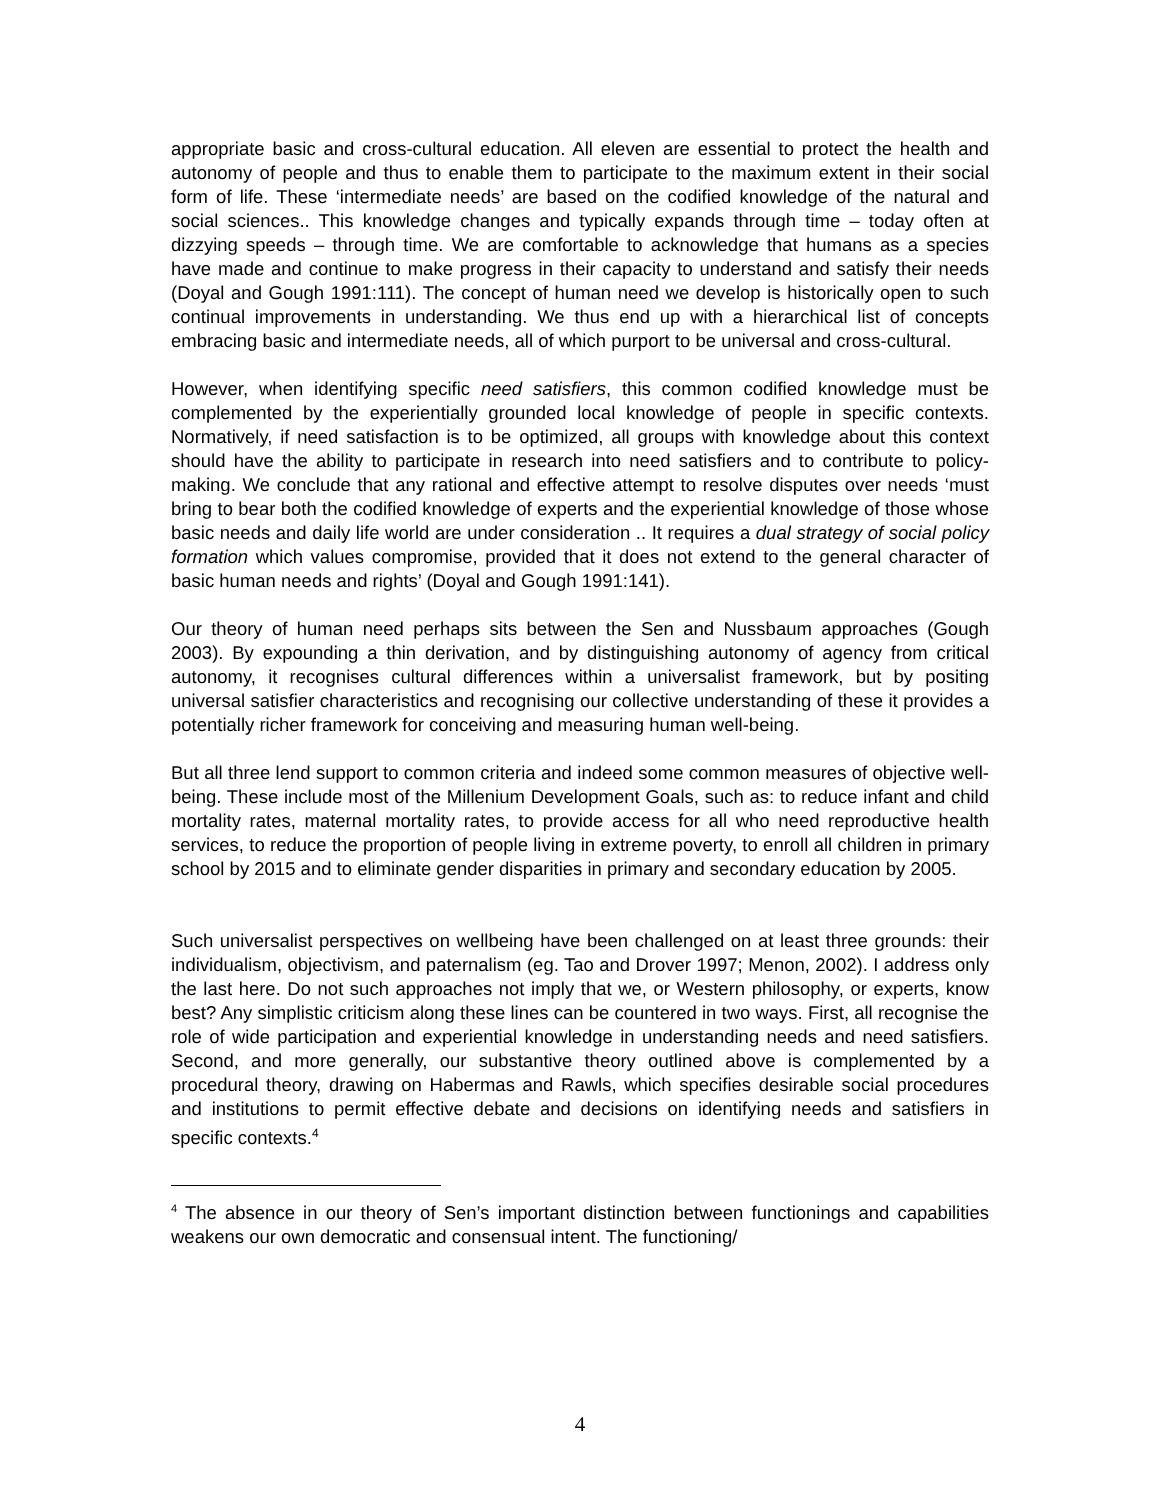appropriate basic and cross-cultural education. All eleven are essential to protect the health and autonomy of people and thus to enable them to participate to the maximum extent in their social form of life. These ‘intermediate needs’ are based on the codified knowledge of the natural and social sciences.. This knowledge changes and typically expands through time – today often at dizzying speeds – through time. We are comfortable to acknowledge that humans as a species have made and continue to make progress in their capacity to understand and satisfy their needs (Doyal and Gough 1991:111). The concept of human need we develop is historically open to such continual improvements in understanding. We thus end up with a hierarchical list of concepts embracing basic and intermediate needs, all of which purport to be universal and cross-cultural.
However, when identifying specific need satisfiers, this common codified knowledge must be complemented by the experientially grounded local knowledge of people in specific contexts. Normatively, if need satisfaction is to be optimized, all groups with knowledge about this context should have the ability to participate in research into need satisfiers and to contribute to policy-making. We conclude that any rational and effective attempt to resolve disputes over needs ‘must bring to bear both the codified knowledge of experts and the experiential knowledge of those whose basic needs and daily life world are under consideration .. It requires a dual strategy of social policy formation which values compromise, provided that it does not extend to the general character of basic human needs and rights’ (Doyal and Gough 1991:141).
Our theory of human need perhaps sits between the Sen and Nussbaum approaches (Gough 2003). By expounding a thin derivation, and by distinguishing autonomy of agency from critical autonomy, it recognises cultural differences within a universalist framework, but by positing universal satisfier characteristics and recognising our collective understanding of these it provides a potentially richer framework for conceiving and measuring human well-being.
But all three lend support to common criteria and indeed some common measures of objective well-being. These include most of the Millenium Development Goals, such as: to reduce infant and child mortality rates, maternal mortality rates, to provide access for all who need reproductive health services, to reduce the proportion of people living in extreme poverty, to enroll all children in primary school by 2015 and to eliminate gender disparities in primary and secondary education by 2005.
Such universalist perspectives on wellbeing have been challenged on at least three grounds: their individualism, objectivism, and paternalism (eg. Tao and Drover 1997; Menon, 2002). I address only the last here. Do not such approaches not imply that we, or Western philosophy, or experts, know best? Any simplistic criticism along these lines can be countered in two ways. First, all recognise the role of wide participation and experiential knowledge in understanding needs and need satisfiers. Second, and more generally, our substantive theory outlined above is complemented by a procedural theory, drawing on Habermas and Rawls, which specifies desirable social procedures and institutions to permit effective debate and decisions on identifying needs and satisfiers in specific contexts.<sup>4</sup>
<sup>4</sup> The absence in our theory of Sen’s important distinction between functionings and capabilities weakens our own democratic and consensual intent. The functioning/
4